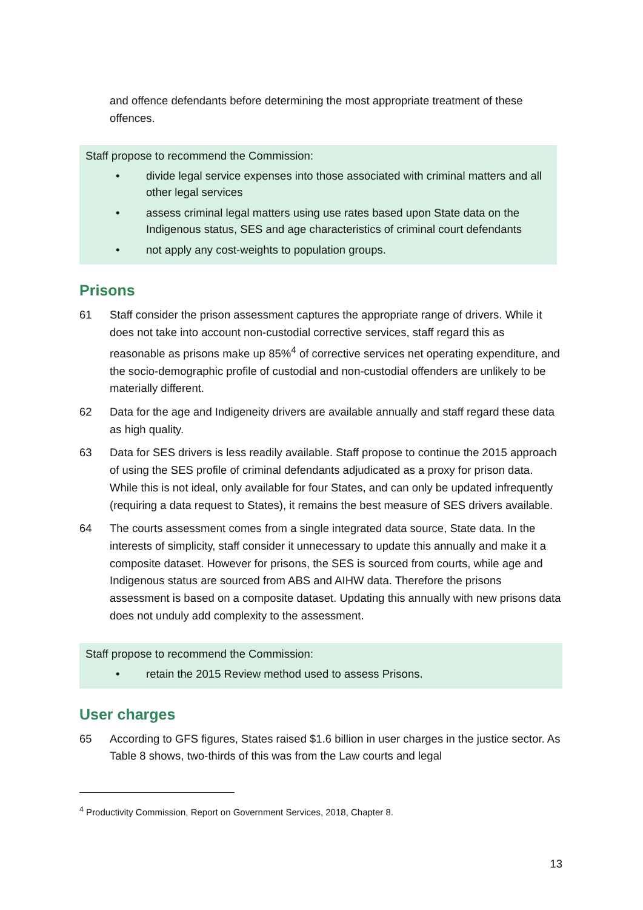and offence defendants before determining the most appropriate treatment of these offences.
Staff propose to recommend the Commission:
• divide legal service expenses into those associated with criminal matters and all other legal services
• assess criminal legal matters using use rates based upon State data on the Indigenous status, SES and age characteristics of criminal court defendants
• not apply any cost-weights to population groups.
Prisons
61 Staff consider the prison assessment captures the appropriate range of drivers. While it does not take into account non-custodial corrective services, staff regard this as reasonable as prisons make up 85%<sup>4</sup> of corrective services net operating expenditure, and the socio-demographic profile of custodial and non-custodial offenders are unlikely to be materially different.
62 Data for the age and Indigeneity drivers are available annually and staff regard these data as high quality.
63 Data for SES drivers is less readily available. Staff propose to continue the 2015 approach of using the SES profile of criminal defendants adjudicated as a proxy for prison data. While this is not ideal, only available for four States, and can only be updated infrequently (requiring a data request to States), it remains the best measure of SES drivers available.
64 The courts assessment comes from a single integrated data source, State data. In the interests of simplicity, staff consider it unnecessary to update this annually and make it a composite dataset. However for prisons, the SES is sourced from courts, while age and Indigenous status are sourced from ABS and AIHW data. Therefore the prisons assessment is based on a composite dataset. Updating this annually with new prisons data does not unduly add complexity to the assessment.
Staff propose to recommend the Commission:
• retain the 2015 Review method used to assess Prisons.
User charges
65 According to GFS figures, States raised $1.6 billion in user charges in the justice sector. As Table 8 shows, two-thirds of this was from the Law courts and legal
<sup>4</sup> Productivity Commission, Report on Government Services, 2018, Chapter 8.
13